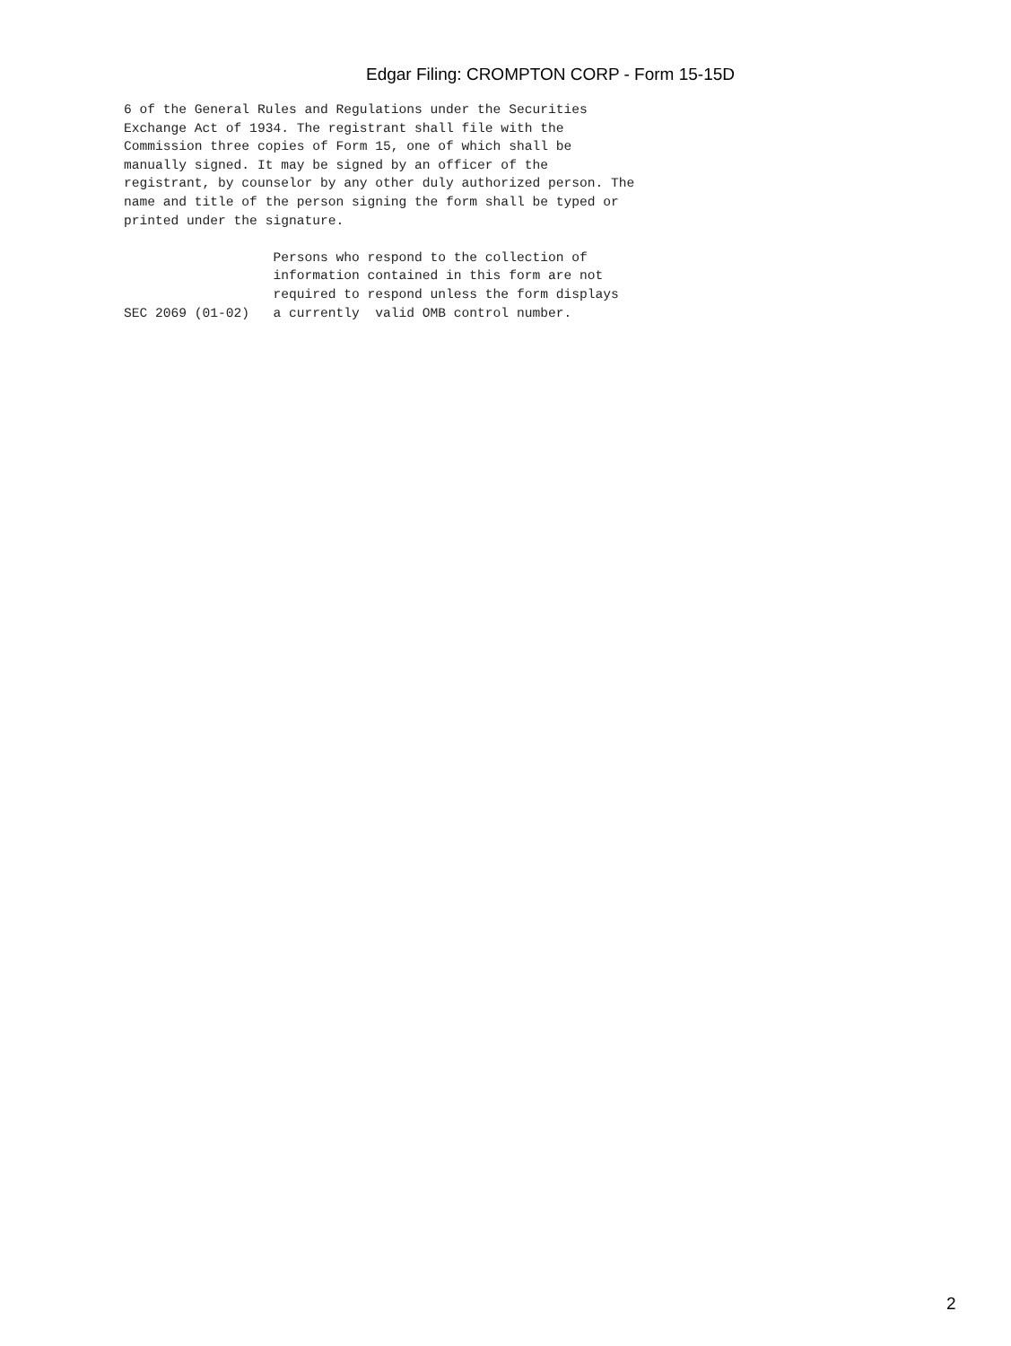Edgar Filing: CROMPTON CORP - Form 15-15D
6 of the General Rules and Regulations under the Securities
Exchange Act of 1934. The registrant shall file with the
Commission three copies of Form 15, one of which shall be
manually signed. It may be signed by an officer of the
registrant, by counselor by any other duly authorized person. The
name and title of the person signing the form shall be typed or
printed under the signature.

                   Persons who respond to the collection of
                   information contained in this form are not
                   required to respond unless the form displays
SEC 2069 (01-02)   a currently  valid OMB control number.
2